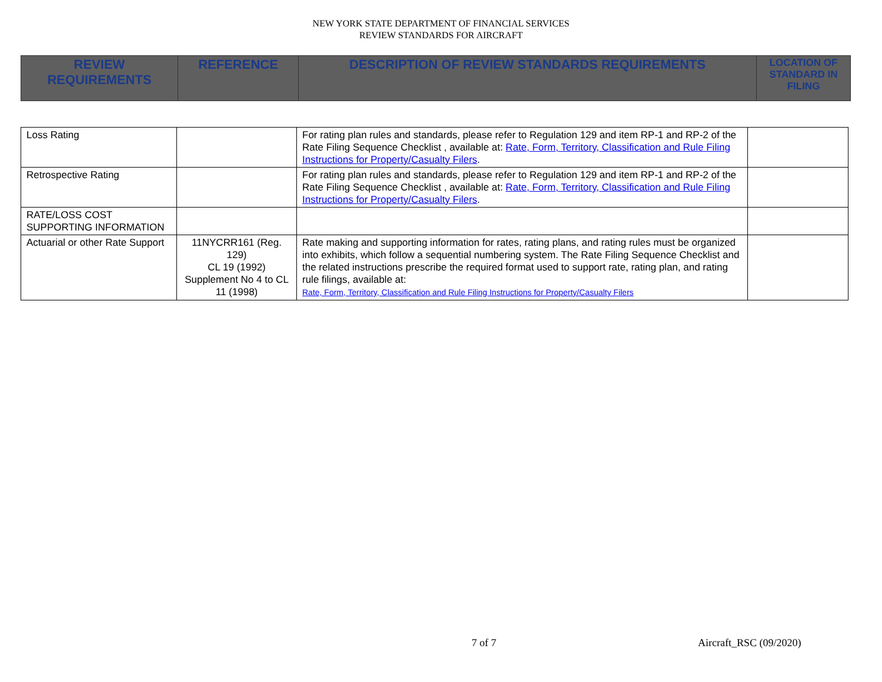NEW YORK STATE DEPARTMENT OF FINANCIAL SERVICES
REVIEW STANDARDS FOR AIRCRAFT
| REVIEW REQUIREMENTS | REFERENCE | DESCRIPTION OF REVIEW STANDARDS REQUIREMENTS | LOCATION OF STANDARD IN FILING |
| --- | --- | --- | --- |
| Loss Rating | | For rating plan rules and standards, please refer to Regulation 129 and item RP-1 and RP-2 of the Rate Filing Sequence Checklist , available at: Rate, Form, Territory, Classification and Rule Filing Instructions for Property/Casualty Filers . | |
| Retrospective Rating | | For rating plan rules and standards, please refer to Regulation 129 and item RP-1 and RP-2 of the Rate Filing Sequence Checklist , available at: Rate, Form, Territory, Classification and Rule Filing Instructions for Property/Casualty Filers . | |
| RATE/LOSS COST SUPPORTING INFORMATION | | | |
| Actuarial or other Rate Support | 11NYCRR161 (Reg. 129) CL 19 (1992) Supplement No 4 to CL 11 (1998) | Rate making and supporting information for rates, rating plans, and rating rules must be organized into exhibits, which follow a sequential numbering system. The Rate Filing Sequence Checklist and the related instructions prescribe the required format used to support rate, rating plan, and rating rule filings, available at: Rate, Form, Territory, Classification and Rule Filing Instructions for Property/Casualty Filers | |
7 of 7 Aircraft_RSC (09/2020)